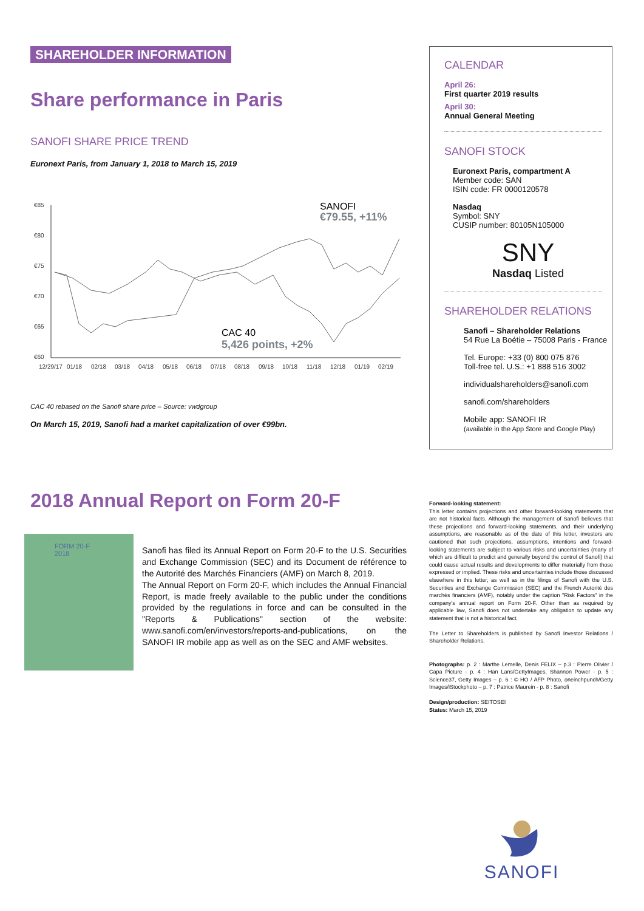SHAREHOLDER INFORMATION
Share performance in Paris
SANOFI SHARE PRICE TREND
Euronext Paris, from January 1, 2018 to March 15, 2019
€85
€80
€75
€70
€65
€60
12/29/17
01/18
02/18
03/18
04/18
05/18
06/18
07/18
08/18
09/18
10/18
11/18
12/18
01/19
02/19
SANOFI
€79.55, +11%
CAC 40
5,426 points, +2%
CAC 40 rebased on the Sanofi share price – Source: vwdgroup
On March 15, 2019, Sanofi had a market capitalization of over €99bn.
2018 Annual Report on Form 20-F
FORM 20-F
2018
Sanofi has filed its Annual Report on Form 20-F to the U.S. Securities and Exchange Commission (SEC) and its Document de référence to the Autorité des Marchés Financiers (AMF) on March 8, 2019.
The Annual Report on Form 20-F, which includes the Annual Financial Report, is made freely available to the public under the conditions provided by the regulations in force and can be consulted in the "Reports & Publications" section of the website: www.sanofi.com/en/investors/reports-and-publications, on the SANOFI IR mobile app as well as on the SEC and AMF websites.
CALENDAR
April 26:
First quarter 2019 results
April 30:
Annual General Meeting
SANOFI STOCK
Euronext Paris, compartment A
Member code: SAN
ISIN code: FR 0000120578
Nasdaq
Symbol: SNY
CUSIP number: 80105N105000
SNY
Nasdaq Listed
SHAREHOLDER RELATIONS
Sanofi – Shareholder Relations
54 Rue La Boétie – 75008 Paris - France
Tel. Europe: +33 (0) 800 075 876
Toll-free tel. U.S.: +1 888 516 3002
individualshareholders@sanofi.com
sanofi.com/shareholders
Mobile app: SANOFI IR
(available in the App Store and Google Play)
Forward-looking statement:
This letter contains projections and other forward-looking statements that are not historical facts. Although the management of Sanofi believes that these projections and forward-looking statements, and their underlying assumptions, are reasonable as of the date of this letter, investors are cautioned that such projections, assumptions, intentions and forward-looking statements are subject to various risks and uncertainties (many of which are difficult to predict and generally beyond the control of Sanofi) that could cause actual results and developments to differ materially from those expressed or implied. These risks and uncertainties include those discussed elsewhere in this letter, as well as in the filings of Sanofi with the U.S. Securities and Exchange Commission (SEC) and the French Autorité des marchés financiers (AMF), notably under the caption "Risk Factors" in the company's annual report on Form 20-F. Other than as required by applicable law, Sanofi does not undertake any obligation to update any statement that is not a historical fact.
The Letter to Shareholders is published by Sanofi Investor Relations / Shareholder Relations.
Photographs: p. 2 : Marthe Lemelle, Denis FELIX – p.3 : Pierre Olivier / Capa Picture - p. 4 : Han Lans/GettyImages, Shannon Power - p. 5 : Science37, Getty Images – p. 6 : © HO / AFP Photo, oneinchpunch/Getty Images/iStockphoto – p. 7 : Patrice Maurein - p. 8 : Sanofi
Design/production: SEITOSEI
Status: March 15, 2019
SANOFI